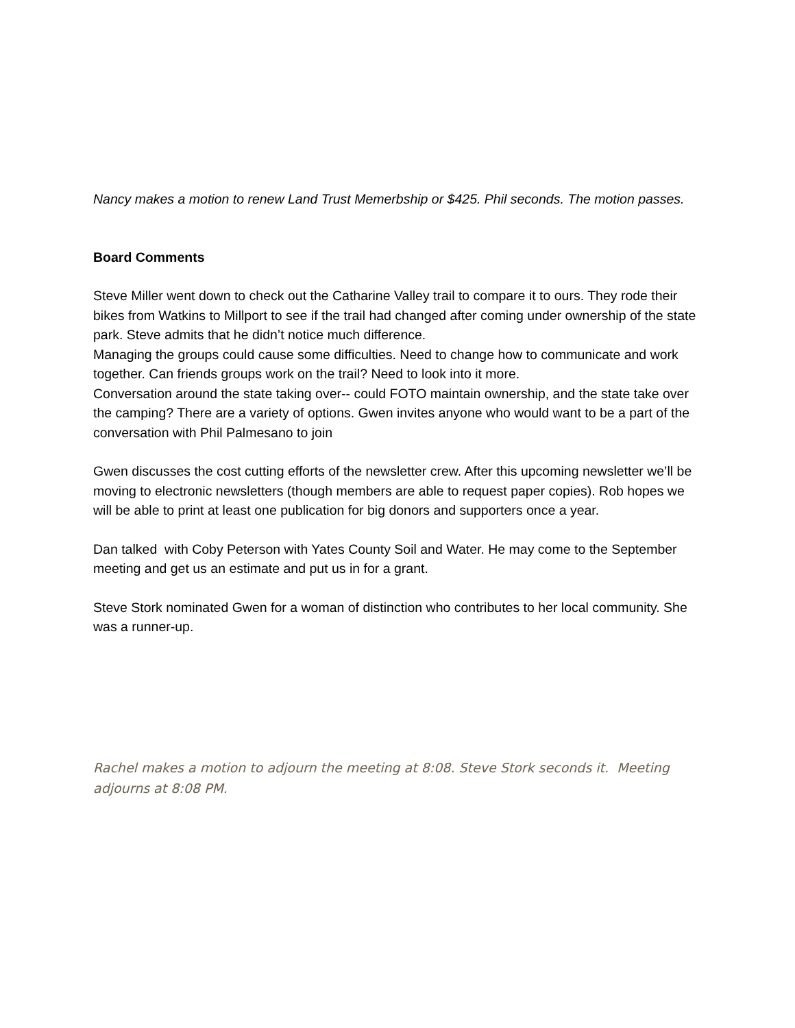Nancy makes a motion to renew Land Trust Memerbship or $425. Phil seconds. The motion passes.
Board Comments
Steve Miller went down to check out the Catharine Valley trail to compare it to ours. They rode their bikes from Watkins to Millport to see if the trail had changed after coming under ownership of the state park. Steve admits that he didn’t notice much difference.
Managing the groups could cause some difficulties. Need to change how to communicate and work together. Can friends groups work on the trail? Need to look into it more.
Conversation around the state taking over-- could FOTO maintain ownership, and the state take over the camping? There are a variety of options. Gwen invites anyone who would want to be a part of the conversation with Phil Palmesano to join
Gwen discusses the cost cutting efforts of the newsletter crew. After this upcoming newsletter we’ll be moving to electronic newsletters (though members are able to request paper copies). Rob hopes we will be able to print at least one publication for big donors and supporters once a year.
Dan talked with Coby Peterson with Yates County Soil and Water. He may come to the September meeting and get us an estimate and put us in for a grant.
Steve Stork nominated Gwen for a woman of distinction who contributes to her local community. She was a runner-up.
Rachel makes a motion to adjourn the meeting at 8:08. Steve Stork seconds it. Meeting adjourns at 8:08 PM.